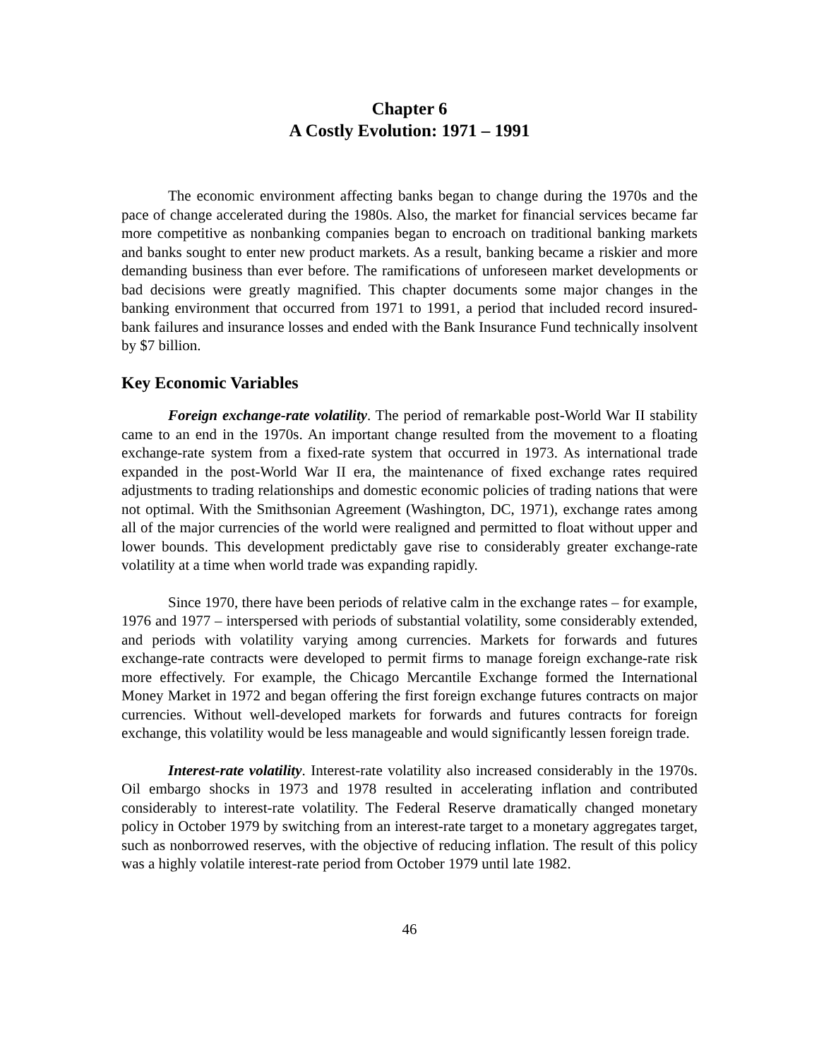Chapter 6
A Costly Evolution: 1971 – 1991
The economic environment affecting banks began to change during the 1970s and the pace of change accelerated during the 1980s. Also, the market for financial services became far more competitive as nonbanking companies began to encroach on traditional banking markets and banks sought to enter new product markets. As a result, banking became a riskier and more demanding business than ever before. The ramifications of unforeseen market developments or bad decisions were greatly magnified. This chapter documents some major changes in the banking environment that occurred from 1971 to 1991, a period that included record insured-bank failures and insurance losses and ended with the Bank Insurance Fund technically insolvent by $7 billion.
Key Economic Variables
Foreign exchange-rate volatility. The period of remarkable post-World War II stability came to an end in the 1970s. An important change resulted from the movement to a floating exchange-rate system from a fixed-rate system that occurred in 1973. As international trade expanded in the post-World War II era, the maintenance of fixed exchange rates required adjustments to trading relationships and domestic economic policies of trading nations that were not optimal. With the Smithsonian Agreement (Washington, DC, 1971), exchange rates among all of the major currencies of the world were realigned and permitted to float without upper and lower bounds. This development predictably gave rise to considerably greater exchange-rate volatility at a time when world trade was expanding rapidly.
Since 1970, there have been periods of relative calm in the exchange rates – for example, 1976 and 1977 – interspersed with periods of substantial volatility, some considerably extended, and periods with volatility varying among currencies. Markets for forwards and futures exchange-rate contracts were developed to permit firms to manage foreign exchange-rate risk more effectively. For example, the Chicago Mercantile Exchange formed the International Money Market in 1972 and began offering the first foreign exchange futures contracts on major currencies. Without well-developed markets for forwards and futures contracts for foreign exchange, this volatility would be less manageable and would significantly lessen foreign trade.
Interest-rate volatility. Interest-rate volatility also increased considerably in the 1970s. Oil embargo shocks in 1973 and 1978 resulted in accelerating inflation and contributed considerably to interest-rate volatility. The Federal Reserve dramatically changed monetary policy in October 1979 by switching from an interest-rate target to a monetary aggregates target, such as nonborrowed reserves, with the objective of reducing inflation. The result of this policy was a highly volatile interest-rate period from October 1979 until late 1982.
46